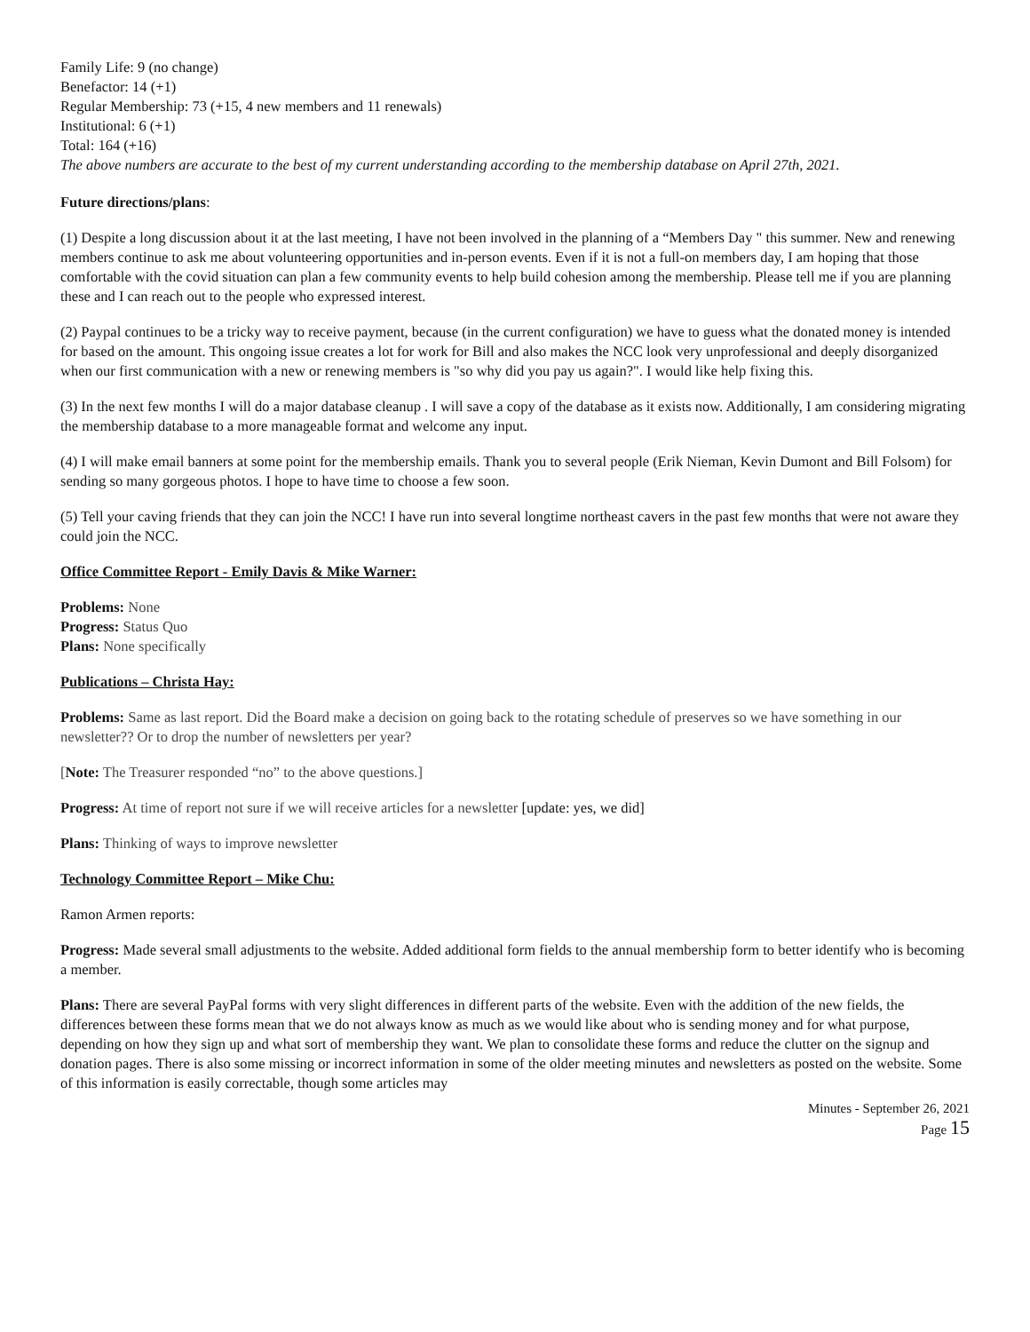Family Life: 9 (no change)
Benefactor: 14 (+1)
Regular Membership: 73 (+15, 4 new members and 11 renewals)
Institutional: 6 (+1)
Total: 164 (+16)
The above numbers are accurate to the best of my current understanding according to the membership database on April 27th, 2021.
Future directions/plans:
(1) Despite a long discussion about it at the last meeting, I have not been involved in the planning of a “Members Day " this summer. New and renewing members continue to ask me about volunteering opportunities and in-person events. Even if it is not a full-on members day, I am hoping that those comfortable with the covid situation can plan a few community events to help build cohesion among the membership. Please tell me if you are planning these and I can reach out to the people who expressed interest.
(2) Paypal continues to be a tricky way to receive payment, because (in the current configuration) we have to guess what the donated money is intended for based on the amount. This ongoing issue creates a lot for work for Bill and also makes the NCC look very unprofessional and deeply disorganized when our first communication with a new or renewing members is "so why did you pay us again?". I would like help fixing this.
(3) In the next few months I will do a major database cleanup . I will save a copy of the database as it exists now. Additionally, I am considering migrating the membership database to a more manageable format and welcome any input.
(4) I will make email banners at some point for the membership emails. Thank you to several people (Erik Nieman, Kevin Dumont and Bill Folsom) for sending so many gorgeous photos. I hope to have time to choose a few soon.
(5) Tell your caving friends that they can join the NCC! I have run into several longtime northeast cavers in the past few months that were not aware they could join the NCC.
Office Committee Report - Emily Davis & Mike Warner:
Problems: None
Progress: Status Quo
Plans: None specifically
Publications – Christa Hay:
Problems: Same as last report. Did the Board make a decision on going back to the rotating schedule of preserves so we have something in our newsletter?? Or to drop the number of newsletters per year?
[Note: The Treasurer responded “no” to the above questions.]
Progress: At time of report not sure if we will receive articles for a newsletter [update: yes, we did]
Plans: Thinking of ways to improve newsletter
Technology Committee Report – Mike Chu:
Ramon Armen reports:
Progress: Made several small adjustments to the website. Added additional form fields to the annual membership form to better identify who is becoming a member.
Plans: There are several PayPal forms with very slight differences in different parts of the website. Even with the addition of the new fields, the differences between these forms mean that we do not always know as much as we would like about who is sending money and for what purpose, depending on how they sign up and what sort of membership they want. We plan to consolidate these forms and reduce the clutter on the signup and donation pages. There is also some missing or incorrect information in some of the older meeting minutes and newsletters as posted on the website. Some of this information is easily correctable, though some articles may
Minutes - September 26, 2021
Page 15